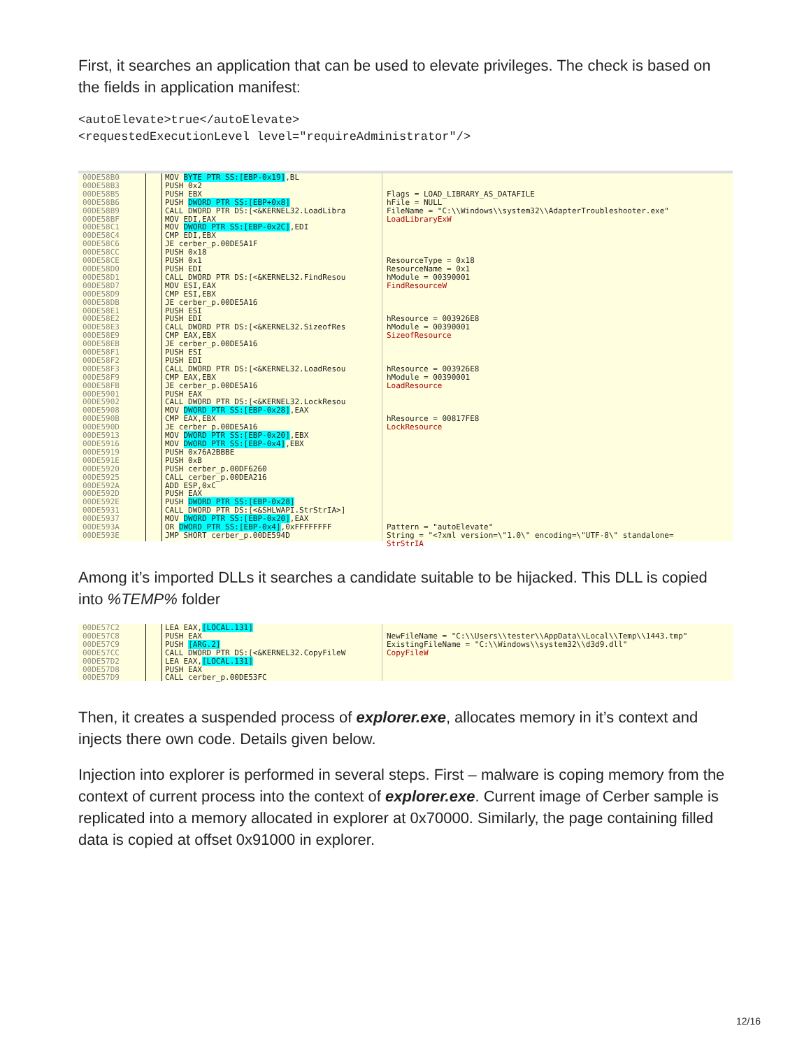First, it searches an application that can be used to elevate privileges. The check is based on the fields in application manifest:
<autoElevate>true</autoElevate>
<requestedExecutionLevel level="requireAdministrator"/>
00DE58B0
00DE58B3
00DE58B5
00DE58B6
00DE58B9
00DE58BF
00DE58C1
00DE58C4
00DE58C6
00DE58CC
00DE58CE
00DE58D0
00DE58D1
00DE58D7
00DE58D9
00DE58DB
00DE58E1
00DE58E2
00DE58E3
00DE58E9
00DE58EB
00DE58F1
00DE58F2
00DE58F3
00DE58F9
00DE58FB
00DE5901
00DE5902
00DE5908
00DE590B
00DE590D
00DE5913
00DE5916
00DE5919
00DE591E
00DE5920
00DE5925
00DE592A
00DE592D
00DE592E
00DE5931
00DE5937
00DE593A
00DE593E
MOV BYTE PTR SS:[EBP-0x19],BL PUSH 0x2 PUSH EBX PUSH DWORD PTR SS:[EBP+0x8] CALL DWORD PTR DS:[<&KERNEL32.LoadLibra MOV EDI,EAX MOV DWORD PTR SS:[EBP-0x2C],EDI CMP EDI,EBX JE cerber_p.00DE5A1F PUSH 0x18 PUSH 0x1 PUSH EDI CALL DWORD PTR DS:[<&KERNEL32.FindResou MOV ESI,EAX CMP ESI,EBX JE cerber_p.00DE5A16 PUSH ESI PUSH EDI CALL DWORD PTR DS:[<&KERNEL32.SizeofRes CMP EAX,EBX JE cerber_p.00DE5A16 PUSH ESI PUSH EDI CALL DWORD PTR DS:[<&KERNEL32.LoadResou CMP EAX,EBX JE cerber_p.00DE5A16 PUSH EAX CALL DWORD PTR DS:[<&KERNEL32.LockResou MOV DWORD PTR SS:[EBP-0x28],EAX CMP EAX,EBX JE cerber_p.00DE5A16 MOV DWORD PTR SS:[EBP-0x20],EBX MOV DWORD PTR SS:[EBP-0x4],EBX PUSH 0x76A2BBBE PUSH 0xB PUSH cerber_p.00DF6260 CALL cerber_p.00DEA216 ADD ESP,0xC PUSH EAX PUSH DWORD PTR SS:[EBP-0x28] CALL DWORD PTR DS:[<&SHLWAPI.StrStrIA>] MOV DWORD PTR SS:[EBP-0x20],EAX OR DWORD PTR SS:[EBP-0x4],0xFFFFFFFF JMP SHORT cerber_p.00DE594D
Flags = LOAD_LIBRARY_AS_DATAFILE hFile = NULL FileName = "C:\\Windows\\system32\\AdapterTroubleshooter.exe" LoadLibraryExW ResourceType = 0x18 ResourceName = 0x1 hModule = 00390001 FindResourceW hResource = 003926E8 hModule = 00390001 SizeofResource hResource = 003926E8 hModule = 00390001 LoadResource hResource = 00817FE8 LockResource Pattern = "autoElevate" String = "<?xml version=\"1.0\" encoding=\"UTF-8\" standalone= StrStrIA
Among it’s imported DLLs it searches a candidate suitable to be hijacked. This DLL is copied into %TEMP% folder
00DE57C2
00DE57C8
00DE57C9
00DE57CC
00DE57D2
00DE57D8
00DE57D9
LEA EAX,[LOCAL.131] PUSH EAX PUSH [ARG.2] CALL DWORD PTR DS:[<&KERNEL32.CopyFileW LEA EAX,[LOCAL.131] PUSH EAX CALL cerber_p.00DE53FC
NewFileName = "C:\\Users\\tester\\AppData\\Local\\Temp\\1443.tmp" ExistingFileName = "C:\\Windows\\system32\\d3d9.dll" CopyFileW
Then, it creates a suspended process of explorer.exe, allocates memory in it’s context and injects there own code. Details given below.
Injection into explorer is performed in several steps. First – malware is coping memory from the context of current process into the context of explorer.exe. Current image of Cerber sample is replicated into a memory allocated in explorer at 0x70000. Similarly, the page containing filled data is copied at offset 0x91000 in explorer.
12/16